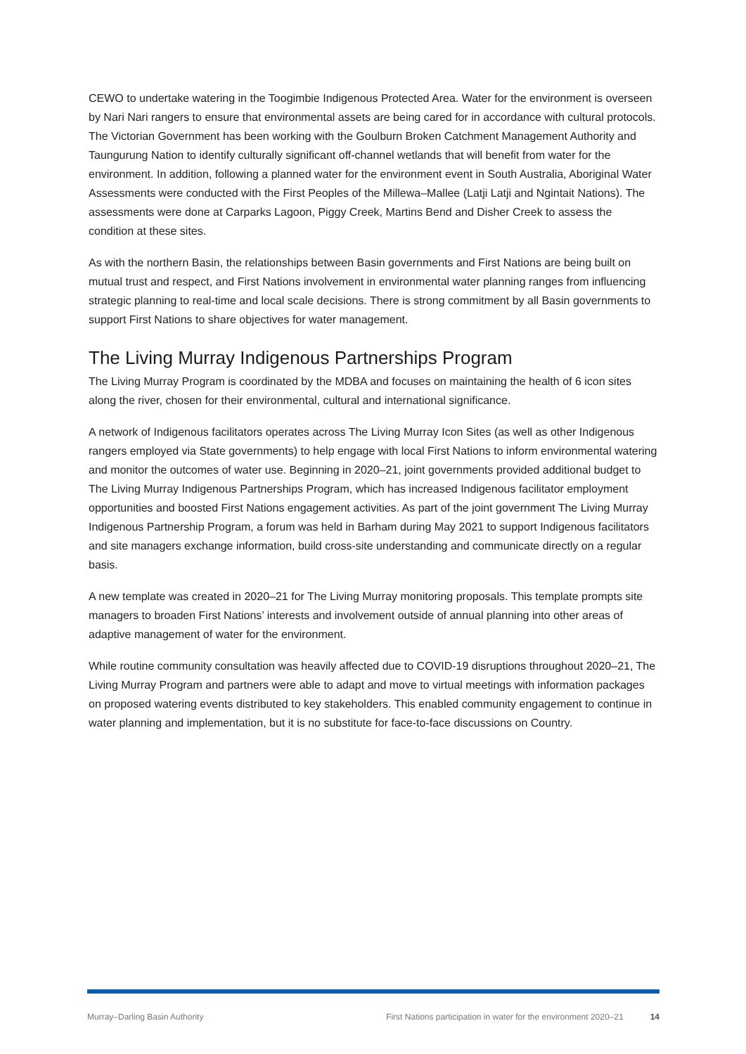CEWO to undertake watering in the Toogimbie Indigenous Protected Area. Water for the environment is overseen by Nari Nari rangers to ensure that environmental assets are being cared for in accordance with cultural protocols. The Victorian Government has been working with the Goulburn Broken Catchment Management Authority and Taungurung Nation to identify culturally significant off-channel wetlands that will benefit from water for the environment. In addition, following a planned water for the environment event in South Australia, Aboriginal Water Assessments were conducted with the First Peoples of the Millewa–Mallee (Latji Latji and Ngintait Nations). The assessments were done at Carparks Lagoon, Piggy Creek, Martins Bend and Disher Creek to assess the condition at these sites.
As with the northern Basin, the relationships between Basin governments and First Nations are being built on mutual trust and respect, and First Nations involvement in environmental water planning ranges from influencing strategic planning to real-time and local scale decisions. There is strong commitment by all Basin governments to support First Nations to share objectives for water management.
The Living Murray Indigenous Partnerships Program
The Living Murray Program is coordinated by the MDBA and focuses on maintaining the health of 6 icon sites along the river, chosen for their environmental, cultural and international significance.
A network of Indigenous facilitators operates across The Living Murray Icon Sites (as well as other Indigenous rangers employed via State governments) to help engage with local First Nations to inform environmental watering and monitor the outcomes of water use. Beginning in 2020–21, joint governments provided additional budget to The Living Murray Indigenous Partnerships Program, which has increased Indigenous facilitator employment opportunities and boosted First Nations engagement activities. As part of the joint government The Living Murray Indigenous Partnership Program, a forum was held in Barham during May 2021 to support Indigenous facilitators and site managers exchange information, build cross-site understanding and communicate directly on a regular basis.
A new template was created in 2020–21 for The Living Murray monitoring proposals. This template prompts site managers to broaden First Nations’ interests and involvement outside of annual planning into other areas of adaptive management of water for the environment.
While routine community consultation was heavily affected due to COVID-19 disruptions throughout 2020–21, The Living Murray Program and partners were able to adapt and move to virtual meetings with information packages on proposed watering events distributed to key stakeholders. This enabled community engagement to continue in water planning and implementation, but it is no substitute for face-to-face discussions on Country.
Murray–Darling Basin Authority First Nations participation in water for the environment 2020–21 14